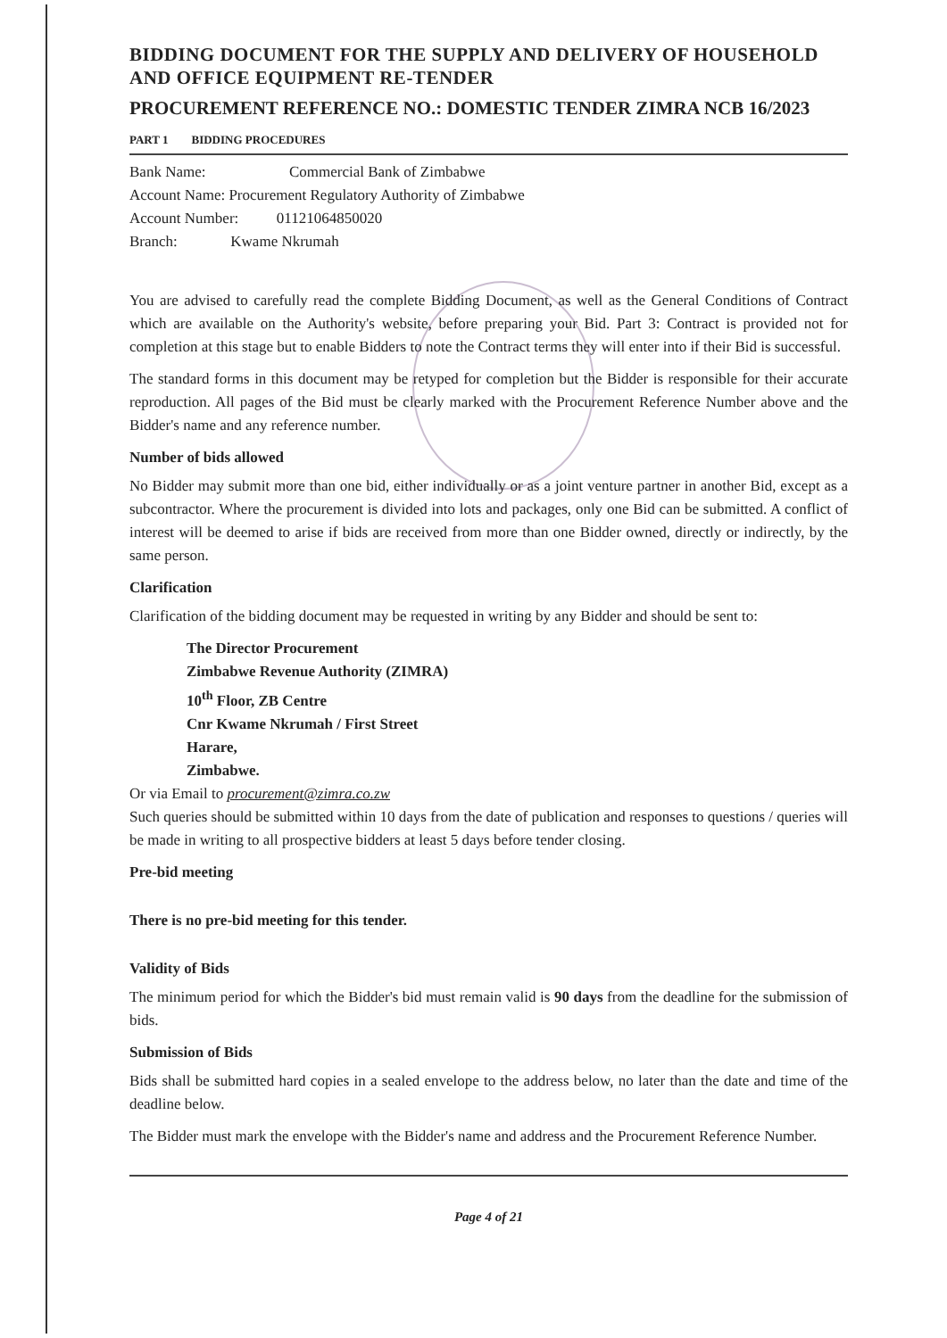BIDDING DOCUMENT FOR THE SUPPLY AND DELIVERY OF HOUSEHOLD AND OFFICE EQUIPMENT RE-TENDER
PROCUREMENT REFERENCE NO.: DOMESTIC TENDER ZIMRA NCB 16/2023
PART 1 BIDDING PROCEDURES
Bank Name: Commercial Bank of Zimbabwe
Account Name: Procurement Regulatory Authority of Zimbabwe
Account Number: 01121064850020
Branch: Kwame Nkrumah
You are advised to carefully read the complete Bidding Document, as well as the General Conditions of Contract which are available on the Authority's website, before preparing your Bid. Part 3: Contract is provided not for completion at this stage but to enable Bidders to note the Contract terms they will enter into if their Bid is successful.
The standard forms in this document may be retyped for completion but the Bidder is responsible for their accurate reproduction. All pages of the Bid must be clearly marked with the Procurement Reference Number above and the Bidder's name and any reference number.
Number of bids allowed
No Bidder may submit more than one bid, either individually or as a joint venture partner in another Bid, except as a subcontractor. Where the procurement is divided into lots and packages, only one Bid can be submitted. A conflict of interest will be deemed to arise if bids are received from more than one Bidder owned, directly or indirectly, by the same person.
Clarification
Clarification of the bidding document may be requested in writing by any Bidder and should be sent to:
The Director Procurement
Zimbabwe Revenue Authority (ZIMRA)
10<sup>th</sup> Floor, ZB Centre
Cnr Kwame Nkrumah / First Street
Harare,
Zimbabwe.
Or via Email to procurement@zimra.co.zw
Such queries should be submitted within 10 days from the date of publication and responses to questions / queries will be made in writing to all prospective bidders at least 5 days before tender closing.
Pre-bid meeting
There is no pre-bid meeting for this tender.
Validity of Bids
The minimum period for which the Bidder's bid must remain valid is 90 days from the deadline for the submission of bids.
Submission of Bids
Bids shall be submitted hard copies in a sealed envelope to the address below, no later than the date and time of the deadline below.
The Bidder must mark the envelope with the Bidder's name and address and the Procurement Reference Number.
Page 4 of 21